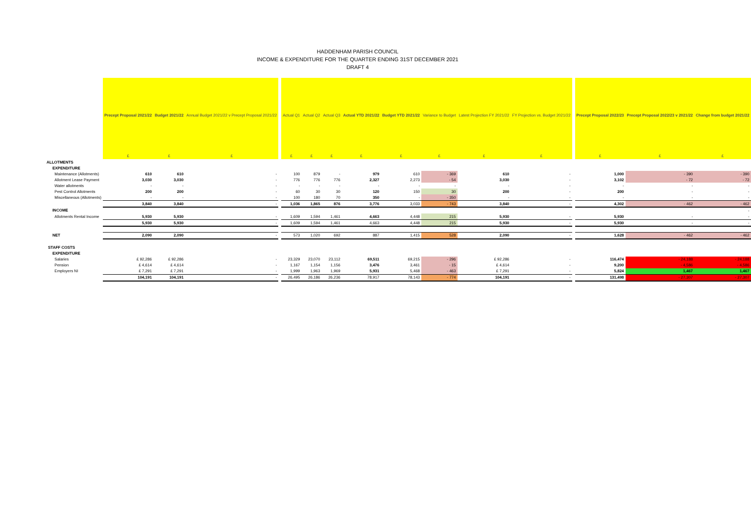HADDENHAM PARISH COUNCIL
INCOME & EXPENDITURE FOR THE QUARTER ENDING 31ST DECEMBER 2021
DRAFT 4
| | Precept Proposal 2021/22 | Budget 2021/22 | Annual Budget 2021/22 v Precept Proposal 2021/22 | | Actual Q1 | Actual Q2 | Actual Q3 | Actual YTD 2021/22 | Budget YTD 2021/22 | Variance to Budget | Latest Projection FY 2021/22 | FY Projection vs. Budget 2021/22 | | Precept Proposal 2022/23 | Precept Proposal 2022/23 v 2021/22 | Change from budget 2021/22 |
| | £ | £ | £ | | £ | £ | £ | £ | £ | £ | £ | £ | | £ | £ | £ |
| ALLOTMENTS | | | | | | | | | | | | | | | | |
| EXPENDITURE | | | | | | | | | | | | | | | | |
| Maintenance (Allotments) | 610 | 610 | - | | 100 | 879 | - | 979 | 610 | - 369 | 610 | - | | 1,000 | - 390 | - 390 |
| Allotment Lease Payment | 3,030 | 3,030 | - | | 776 | 776 | 776 | 2,327 | 2,273 | - 54 | 3,030 | - | | 3,102 | - 72 | - 72 |
| Water allotments | - | - | - | | - | - | - | - | - | - | - | - | | - | - | - |
| Pest Control Allotments | 200 | 200 | - | | 60 | 30 | 30 | 120 | 150 | 30 | 200 | - | | 200 | - | - |
| Miscellaneous (Allotments) | - | - | - | | 100 | 180 | 70 | 350 | - | - 350 | - | - | | - | - | - |
| | 3,840 | 3,840 | - | | 1,036 | 1,865 | 876 | 3,776 | 3,033 | - 743 | 3,840 | - | | 4,302 | - 462 | - 462 |
| INCOME | | | | | | | | | | | | | | | | - |
| Allotments Rental Income | 5,930 | 5,930 | - | | 1,609 | 1,594 | 1,461 | 4,663 | 4,448 | 215 | 5,930 | - | | 5,930 | - | - |
| | 5,930 | 5,930 | - | | 1,609 | 1,594 | 1,461 | 4,663 | 4,448 | 215 | 5,930 | - | | 5,930 | - | - |
| NET | 2,090 | 2,090 | - | | 573 | 1,020 | 692 | 887 | 1,415 | 528 | 2,090 | - | | 1,628 | - 462 | - 462 |
| STAFF COSTS | | | | | | | | | | | | | | | | |
| EXPENDITURE | | | | | | | | | | | | | | | | |
| Salaries | £ 92,286 | £ 92,286 | - | | 23,329 | 23,070 | 23,112 | 69,511 | 69,215 | - 296 | £ 92,286 | - | | 116,474 | - 24,188 | - 24,188 |
| Pension | £ 4,614 | £ 4,614 | - | | 1,167 | 1,154 | 1,156 | 3,476 | 3,461 | - 15 | £ 4,614 | - | | 9,200 | - 4,586 | - 4,586 |
| Employers NI | £ 7,291 | £ 7,291 | - | | 1,999 | 1,963 | 1,969 | 5,931 | 5,468 | - 463 | £ 7,291 | - | | 5,824 | 1,467 | 1,467 |
| | 104,191 | 104,191 | - | | 26,495 | 26,186 | 26,236 | 78,917 | 78,143 | - 774 | 104,191 | - | | 131,498 | - 27,307 | - 27,307 |